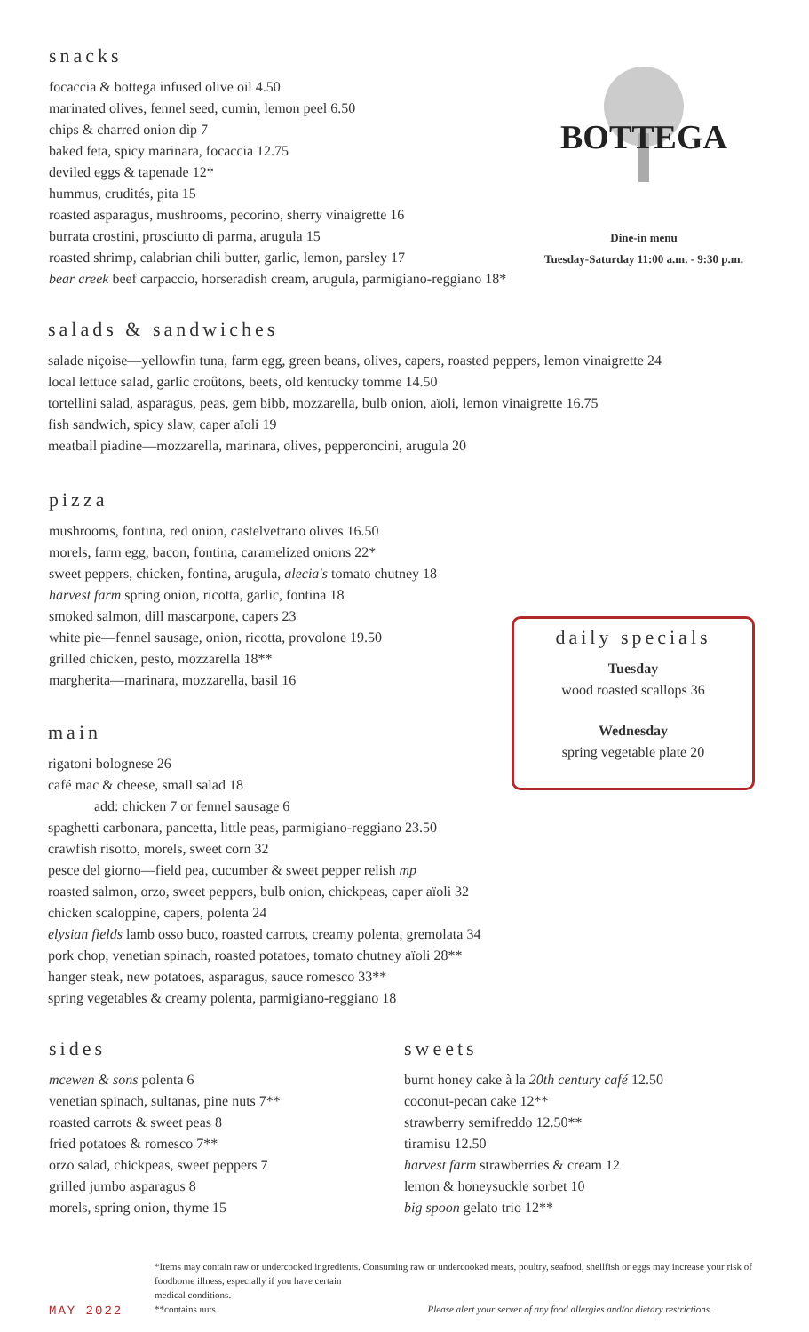snacks
focaccia & bottega infused olive oil 4.50
marinated olives, fennel seed, cumin, lemon peel 6.50
chips & charred onion dip 7
baked feta, spicy marinara, focaccia 12.75
deviled eggs & tapenade 12*
hummus, crudités, pita 15
roasted asparagus, mushrooms, pecorino, sherry vinaigrette 16
burrata crostini, prosciutto di parma, arugula 15
roasted shrimp, calabrian chili butter, garlic, lemon, parsley 17
bear creek beef carpaccio, horseradish cream, arugula, parmigiano-reggiano 18*
BOTTEGA
Dine-in menu
Tuesday-Saturday 11:00 a.m. - 9:30 p.m.
salads & sandwiches
salade niçoise—yellowfin tuna, farm egg, green beans, olives, capers, roasted peppers, lemon vinaigrette 24
local lettuce salad, garlic croûtons, beets, old kentucky tomme 14.50
tortellini salad, asparagus, peas, gem bibb, mozzarella, bulb onion, aïoli, lemon vinaigrette 16.75
fish sandwich, spicy slaw, caper aïoli 19
meatball piadine—mozzarella, marinara, olives, pepperoncini, arugula 20
pizza
mushrooms, fontina, red onion, castelvetrano olives 16.50
morels, farm egg, bacon, fontina, caramelized onions 22*
sweet peppers, chicken, fontina, arugula, alecia's tomato chutney 18
harvest farm spring onion, ricotta, garlic, fontina 18
smoked salmon, dill mascarpone, capers 23
white pie—fennel sausage, onion, ricotta, provolone 19.50
grilled chicken, pesto, mozzarella 18**
margherita—marinara, mozzarella, basil 16
daily specials
Tuesday
wood roasted scallops 36
Wednesday
spring vegetable plate 20
main
rigatoni bolognese 26
café mac & cheese, small salad 18
add: chicken 7 or fennel sausage 6
spaghetti carbonara, pancetta, little peas, parmigiano-reggiano 23.50
crawfish risotto, morels, sweet corn 32
pesce del giorno—field pea, cucumber & sweet pepper relish mp
roasted salmon, orzo, sweet peppers, bulb onion, chickpeas, caper aïoli 32
chicken scaloppine, capers, polenta 24
elysian fields lamb osso buco, roasted carrots, creamy polenta, gremolata 34
pork chop, venetian spinach, roasted potatoes, tomato chutney aïoli 28**
hanger steak, new potatoes, asparagus, sauce romesco 33**
spring vegetables & creamy polenta, parmigiano-reggiano 18
sides
mcewen & sons polenta 6
venetian spinach, sultanas, pine nuts 7**
roasted carrots & sweet peas 8
fried potatoes & romesco 7**
orzo salad, chickpeas, sweet peppers 7
grilled jumbo asparagus 8
morels, spring onion, thyme 15
sweets
burnt honey cake à la 20th century café 12.50
coconut-pecan cake 12**
strawberry semifreddo 12.50**
tiramisu 12.50
harvest farm strawberries & cream 12
lemon & honeysuckle sorbet 10
big spoon gelato trio 12**
*Items may contain raw or undercooked ingredients. Consuming raw or undercooked meats, poultry, seafood, shellfish or eggs may increase your risk of foodborne illness, especially if you have certain
medical conditions.
**contains nuts Please alert your server of any food allergies and/or dietary restrictions.
MAY 2022